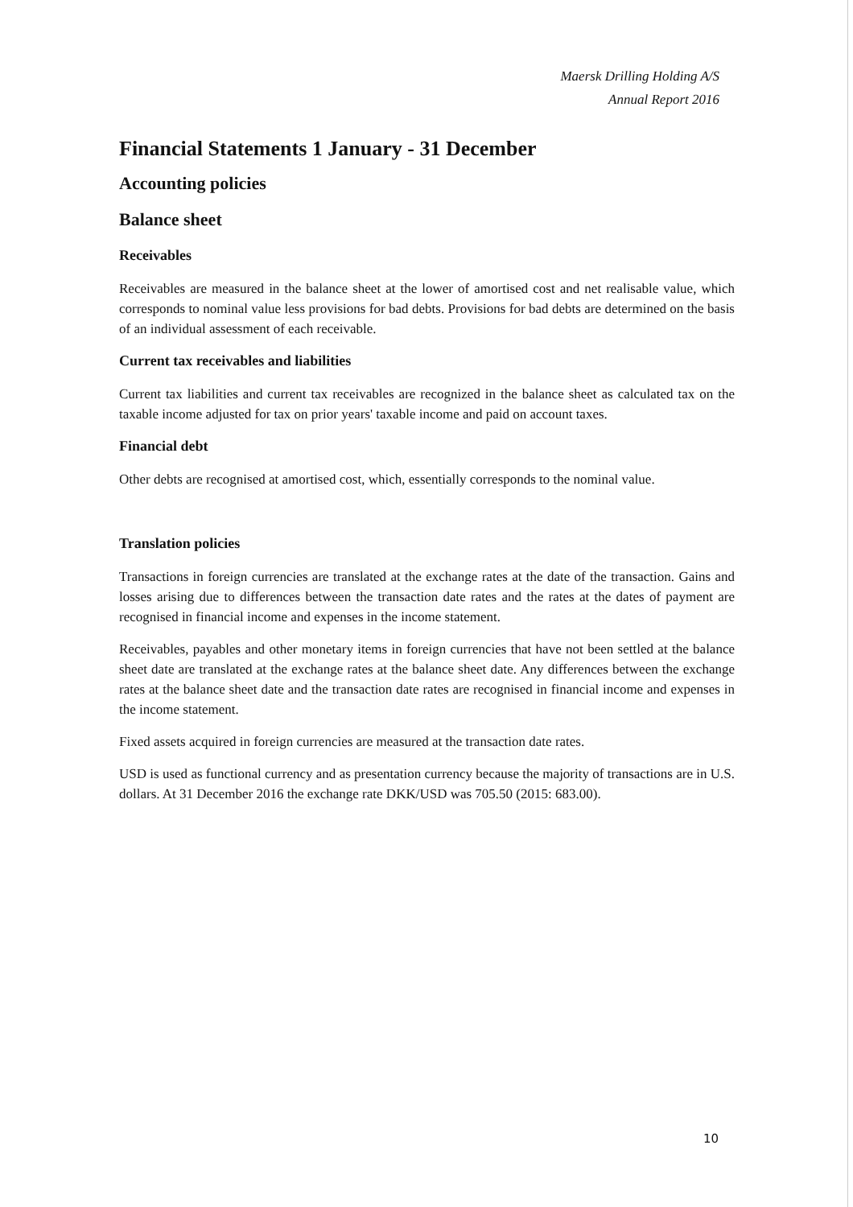Maersk Drilling Holding A/S
Annual Report 2016
Financial Statements 1 January - 31 December
Accounting policies
Balance sheet
Receivables
Receivables are measured in the balance sheet at the lower of amortised cost and net realisable value, which corresponds to nominal value less provisions for bad debts. Provisions for bad debts are determined on the basis of an individual assessment of each receivable.
Current tax receivables and liabilities
Current tax liabilities and current tax receivables are recognized in the balance sheet as calculated tax on the taxable income adjusted for tax on prior years' taxable income and paid on account taxes.
Financial debt
Other debts are recognised at amortised cost, which, essentially corresponds to the nominal value.
Translation policies
Transactions in foreign currencies are translated at the exchange rates at the date of the transaction. Gains and losses arising due to differences between the transaction date rates and the rates at the dates of payment are recognised in financial income and expenses in the income statement.
Receivables, payables and other monetary items in foreign currencies that have not been settled at the balance sheet date are translated at the exchange rates at the balance sheet date. Any differences between the exchange rates at the balance sheet date and the transaction date rates are recognised in financial income and expenses in the income statement.
Fixed assets acquired in foreign currencies are measured at the transaction date rates.
USD is used as functional currency and as presentation currency because the majority of transactions are in U.S. dollars. At 31 December 2016 the exchange rate DKK/USD was 705.50 (2015: 683.00).
10